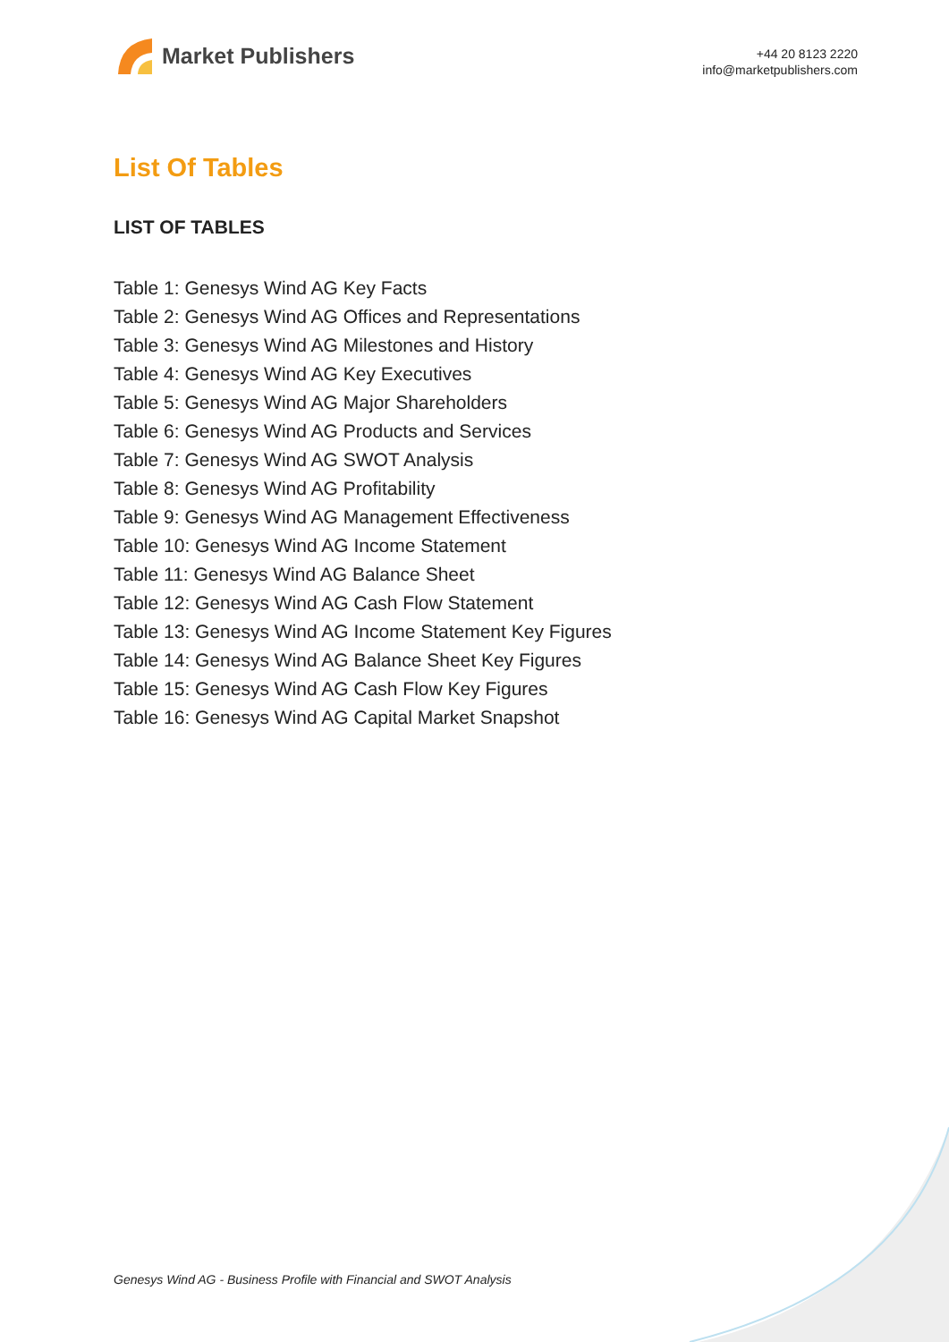Market Publishers
+44 20 8123 2220
info@marketpublishers.com
List Of Tables
LIST OF TABLES
Table 1: Genesys Wind AG Key Facts
Table 2: Genesys Wind AG Offices and Representations
Table 3: Genesys Wind AG Milestones and History
Table 4: Genesys Wind AG Key Executives
Table 5: Genesys Wind AG Major Shareholders
Table 6: Genesys Wind AG Products and Services
Table 7: Genesys Wind AG SWOT Analysis
Table 8: Genesys Wind AG Profitability
Table 9: Genesys Wind AG Management Effectiveness
Table 10: Genesys Wind AG Income Statement
Table 11: Genesys Wind AG Balance Sheet
Table 12: Genesys Wind AG Cash Flow Statement
Table 13: Genesys Wind AG Income Statement Key Figures
Table 14: Genesys Wind AG Balance Sheet Key Figures
Table 15: Genesys Wind AG Cash Flow Key Figures
Table 16: Genesys Wind AG Capital Market Snapshot
Genesys Wind AG - Business Profile with Financial and SWOT Analysis